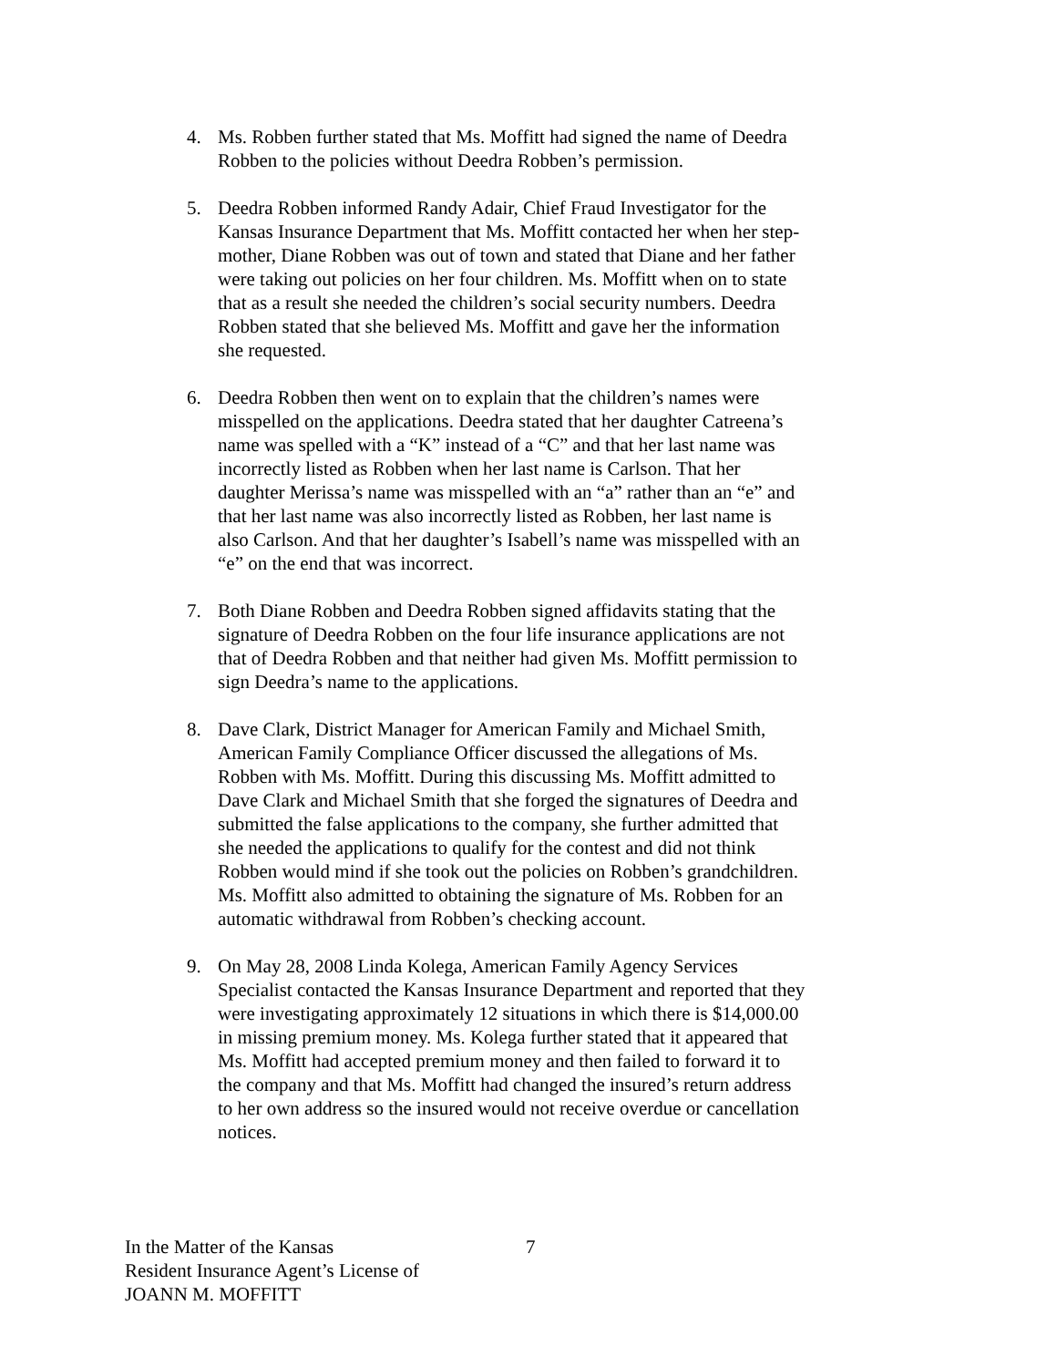4. Ms. Robben further stated that Ms. Moffitt had signed the name of Deedra Robben to the policies without Deedra Robben’s permission.
5. Deedra Robben informed Randy Adair, Chief Fraud Investigator for the Kansas Insurance Department that Ms. Moffitt contacted her when her step-mother, Diane Robben was out of town and stated that Diane and her father were taking out policies on her four children. Ms. Moffitt when on to state that as a result she needed the children’s social security numbers. Deedra Robben stated that she believed Ms. Moffitt and gave her the information she requested.
6. Deedra Robben then went on to explain that the children’s names were misspelled on the applications. Deedra stated that her daughter Catreena’s name was spelled with a “K” instead of a “C” and that her last name was incorrectly listed as Robben when her last name is Carlson. That her daughter Merissa’s name was misspelled with an “a” rather than an “e” and that her last name was also incorrectly listed as Robben, her last name is also Carlson. And that her daughter’s Isabell’s name was misspelled with an “e” on the end that was incorrect.
7. Both Diane Robben and Deedra Robben signed affidavits stating that the signature of Deedra Robben on the four life insurance applications are not that of Deedra Robben and that neither had given Ms. Moffitt permission to sign Deedra’s name to the applications.
8. Dave Clark, District Manager for American Family and Michael Smith, American Family Compliance Officer discussed the allegations of Ms. Robben with Ms. Moffitt. During this discussing Ms. Moffitt admitted to Dave Clark and Michael Smith that she forged the signatures of Deedra and submitted the false applications to the company, she further admitted that she needed the applications to qualify for the contest and did not think Robben would mind if she took out the policies on Robben’s grandchildren. Ms. Moffitt also admitted to obtaining the signature of Ms. Robben for an automatic withdrawal from Robben’s checking account.
9. On May 28, 2008 Linda Kolega, American Family Agency Services Specialist contacted the Kansas Insurance Department and reported that they were investigating approximately 12 situations in which there is $14,000.00 in missing premium money. Ms. Kolega further stated that it appeared that Ms. Moffitt had accepted premium money and then failed to forward it to the company and that Ms. Moffitt had changed the insured’s return address to her own address so the insured would not receive overdue or cancellation notices.
In the Matter of the Kansas
Resident Insurance Agent’s License of
JOANN M. MOFFITT
7